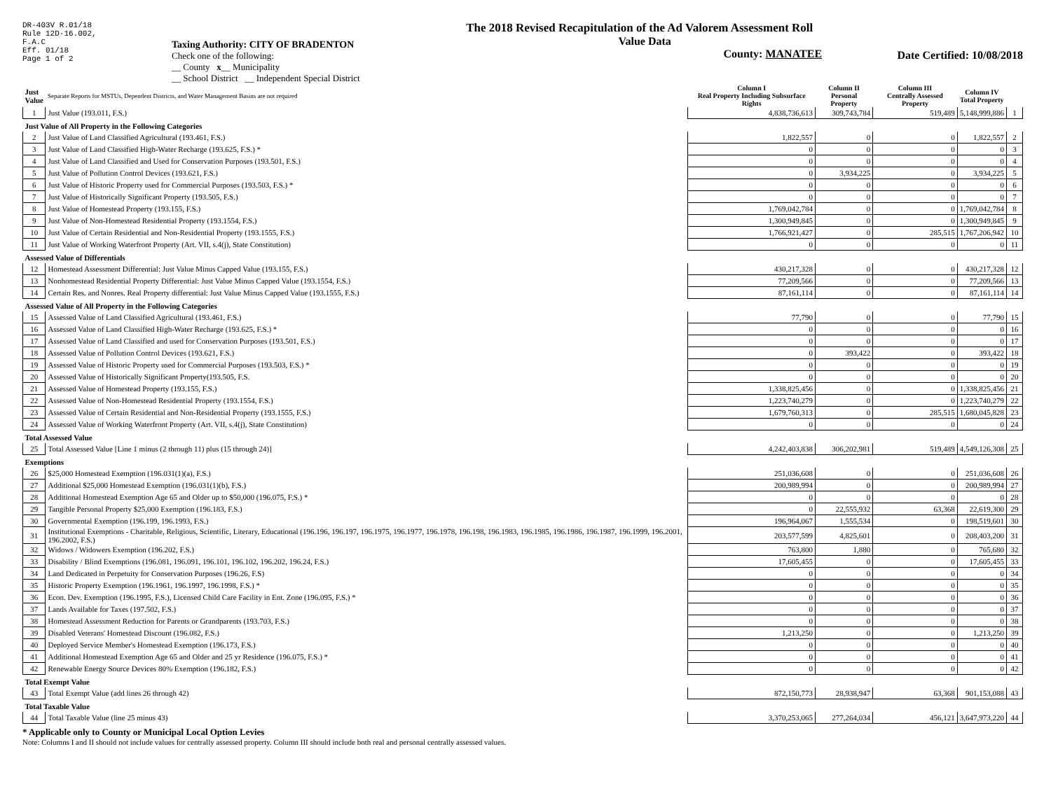DR-403V R.01/18
Rule 12D-16.002,
F.A.C
Eff. 01/18
Page 1 of 2
Taxing Authority: CITY OF BRADENTON
Check one of the following:
__ County x__ Municipality
__ School District __ Independent Special District
The 2018 Revised Recapitulation of the Ad Valorem Assessment Roll
Value Data
County: MANATEE
Date Certified: 10/08/2018
| Just Value | Separate Reports for MSTUs, Dependent Districts, and Water Management Basins are not required | Column I Real Property Including Subsurface Rights | Column II Personal Property | Column III Centrally Assessed Property | Column IV Total Property | |
| 1 | Just Value (193.011, F.S.) | 4,838,736,613 | 309,743,784 | 519,489 | 5,148,999,886 | 1 |
| Just Value of All Property in the Following Categories | | | | | | |
| 2 | Just Value of Land Classified Agricultural (193.461, F.S.) | 1,822,557 | 0 | 0 | 1,822,557 | 2 |
| 3 | Just Value of Land Classified High-Water Recharge (193.625, F.S.) * | 0 | 0 | 0 | 0 | 3 |
| 4 | Just Value of Land Classified and Used for Conservation Purposes (193.501, F.S.) | 0 | 0 | 0 | 0 | 4 |
| 5 | Just Value of Pollution Control Devices (193.621, F.S.) | 0 | 3,934,225 | 0 | 3,934,225 | 5 |
| 6 | Just Value of Historic Property used for Commercial Purposes (193.503, F.S.) * | 0 | 0 | 0 | 0 | 6 |
| 7 | Just Value of Historically Significant Property (193.505, F.S.) | 0 | 0 | 0 | 0 | 7 |
| 8 | Just Value of Homestead Property (193.155, F.S.) | 1,769,042,784 | 0 | 0 | 1,769,042,784 | 8 |
| 9 | Just Value of Non-Homestead Residential Property (193.1554, F.S.) | 1,300,949,845 | 0 | 0 | 1,300,949,845 | 9 |
| 10 | Just Value of Certain Residential and Non-Residential Property (193.1555, F.S.) | 1,766,921,427 | 0 | 285,515 | 1,767,206,942 | 10 |
| 11 | Just Value of Working Waterfront Property (Art. VII, s.4(j), State Constitution) | 0 | 0 | 0 | 0 | 11 |
| Assessed Value of Differentials | | | | | | |
| 12 | Homestead Assessment Differential: Just Value Minus Capped Value (193.155, F.S.) | 430,217,328 | 0 | 0 | 430,217,328 | 12 |
| 13 | Nonhomestead Residential Property Differential: Just Value Minus Capped Value (193.1554, F.S.) | 77,209,566 | 0 | 0 | 77,209,566 | 13 |
| 14 | Certain Res. and Nonres. Real Property differential: Just Value Minus Capped Value (193.1555, F.S.) | 87,161,114 | 0 | 0 | 87,161,114 | 14 |
| Assessed Value of All Property in the Following Categories | | | | | | |
| 15 | Assessed Value of Land Classified Agricultural (193.461, F.S.) | 77,790 | 0 | 0 | 77,790 | 15 |
| 16 | Assessed Value of Land Classified High-Water Recharge (193.625, F.S.) * | 0 | 0 | 0 | 0 | 16 |
| 17 | Assessed Value of Land Classified and used for Conservation Purposes (193.501, F.S.) | 0 | 0 | 0 | 0 | 17 |
| 18 | Assessed Value of Pollution Control Devices (193.621, F.S.) | 0 | 393,422 | 0 | 393,422 | 18 |
| 19 | Assessed Value of Historic Property used for Commercial Purposes (193.503, F.S.) * | 0 | 0 | 0 | 0 | 19 |
| 20 | Assessed Value of Historically Significant Property(193.505, F.S. | 0 | 0 | 0 | 0 | 20 |
| 21 | Assessed Value of Homestead Property (193.155, F.S.) | 1,338,825,456 | 0 | 0 | 1,338,825,456 | 21 |
| 22 | Assessed Value of Non-Homestead Residential Property (193.1554, F.S.) | 1,223,740,279 | 0 | 0 | 1,223,740,279 | 22 |
| 23 | Assessed Value of Certain Residential and Non-Residential Property (193.1555, F.S.) | 1,679,760,313 | 0 | 285,515 | 1,680,045,828 | 23 |
| 24 | Assessed Value of Working Waterfront Property (Art. VII, s.4(j), State Constitution) | 0 | 0 | 0 | 0 | 24 |
| Total Assessed Value | | | | | | |
| 25 | Total Assessed Value [Line 1 minus (2 through 11) plus (15 through 24)] | 4,242,403,838 | 306,202,981 | 519,489 | 4,549,126,308 | 25 |
| Exemptions | | | | | | |
| 26 | $25,000 Homestead Exemption (196.031(1)(a), F.S.) | 251,036,608 | 0 | 0 | 251,036,608 | 26 |
| 27 | Additional $25,000 Homestead Exemption (196.031(1)(b), F.S.) | 200,989,994 | 0 | 0 | 200,989,994 | 27 |
| 28 | Additional Homestead Exemption Age 65 and Older up to $50,000 (196.075, F.S.) * | 0 | 0 | 0 | 0 | 28 |
| 29 | Tangible Personal Property $25,000 Exemption (196.183, F.S.) | 0 | 22,555,932 | 63,368 | 22,619,300 | 29 |
| 30 | Governmental Exemption (196.199, 196.1993, F.S.) | 196,964,067 | 1,555,534 | 0 | 198,519,601 | 30 |
| 31 | Institutional Exemptions - Charitable, Religious, Scientific, Literary, Educational (196.196, 196.197, 196.1975, 196.1977, 196.1978, 196.198, 196.1983, 196.1985, 196.1986, 196.1987, 196.1999, 196.2001, 196.2002, F.S.) | 203,577,599 | 4,825,601 | 0 | 208,403,200 | 31 |
| 32 | Widows / Widowers Exemption (196.202, F.S.) | 763,800 | 1,880 | 0 | 765,680 | 32 |
| 33 | Disability / Blind Exemptions (196.081, 196.091, 196.101, 196.102, 196.202, 196.24, F.S.) | 17,605,455 | 0 | 0 | 17,605,455 | 33 |
| 34 | Land Dedicated in Perpetuity for Conservation Purposes (196.26, F.S) | 0 | 0 | 0 | 0 | 34 |
| 35 | Historic Property Exemption (196.1961, 196.1997, 196.1998, F.S.) * | 0 | 0 | 0 | 0 | 35 |
| 36 | Econ. Dev. Exemption (196.1995, F.S.), Licensed Child Care Facility in Ent. Zone (196.095, F.S.) * | 0 | 0 | 0 | 0 | 36 |
| 37 | Lands Available for Taxes (197.502, F.S.) | 0 | 0 | 0 | 0 | 37 |
| 38 | Homestead Assessment Reduction for Parents or Grandparents (193.703, F.S.) | 0 | 0 | 0 | 0 | 38 |
| 39 | Disabled Veterans' Homestead Discount (196.082, F.S.) | 1,213,250 | 0 | 0 | 1,213,250 | 39 |
| 40 | Deployed Service Member's Homestead Exemption (196.173, F.S.) | 0 | 0 | 0 | 0 | 40 |
| 41 | Additional Homestead Exemption Age 65 and Older and 25 yr Residence (196.075, F.S.) * | 0 | 0 | 0 | 0 | 41 |
| 42 | Renewable Energy Source Devices 80% Exemption (196.182, F.S.) | 0 | 0 | 0 | 0 | 42 |
| Total Exempt Value | | | | | | |
| 43 | Total Exempt Value (add lines 26 through 42) | 872,150,773 | 28,938,947 | 63,368 | 901,153,088 | 43 |
| Total Taxable Value | | | | | | |
| 44 | Total Taxable Value (line 25 minus 43) | 3,370,253,065 | 277,264,034 | 456,121 | 3,647,973,220 | 44 |
* Applicable only to County or Municipal Local Option Levies
Note: Columns I and II should not include values for centrally assessed property. Column III should include both real and personal centrally assessed values.